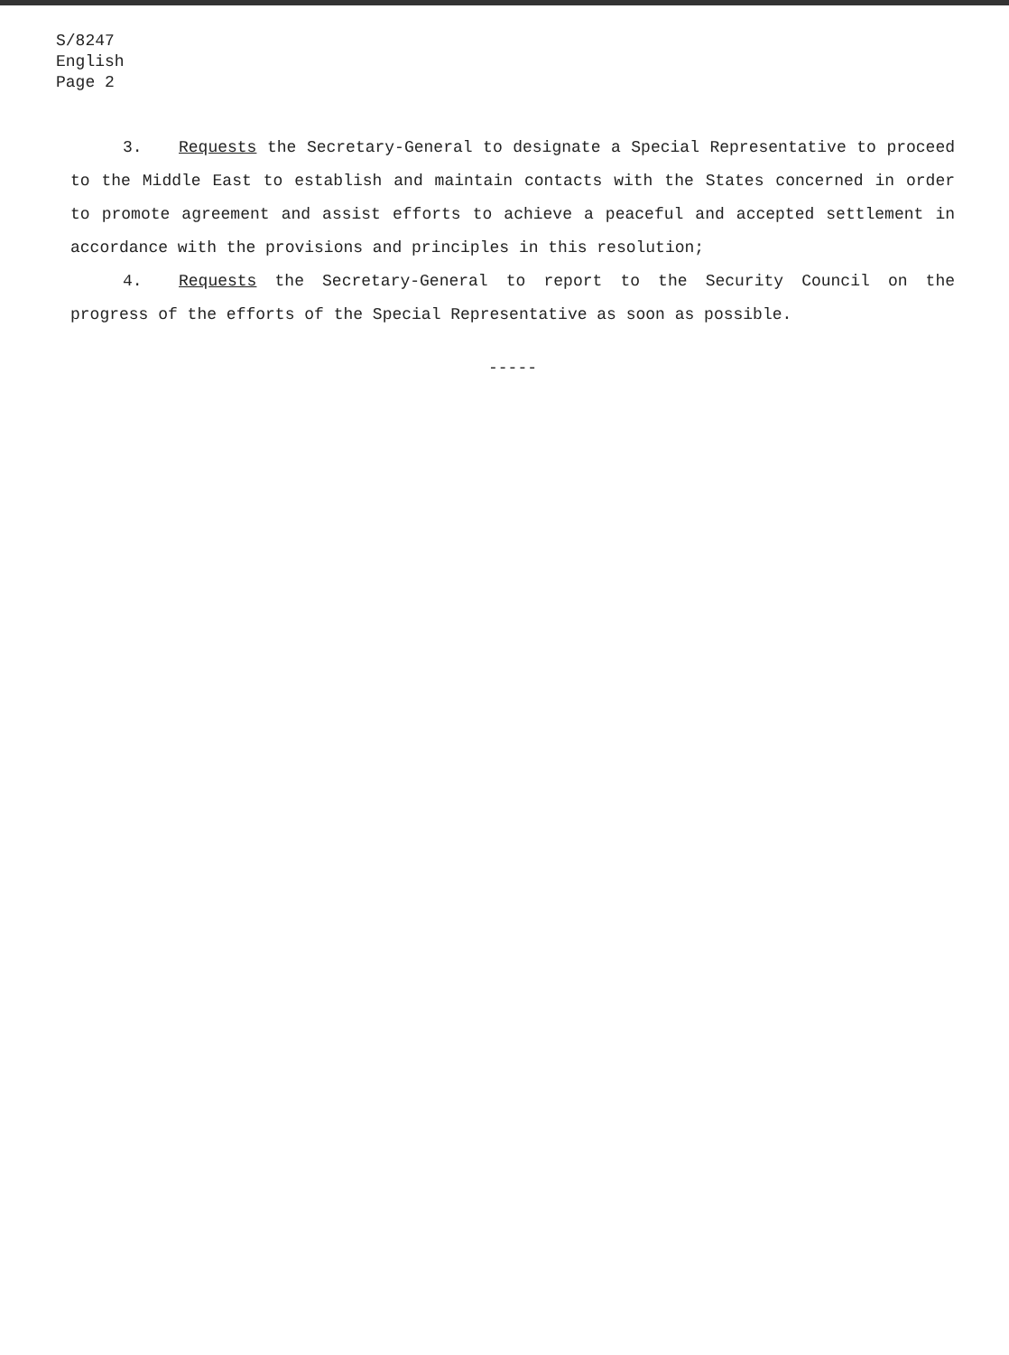S/8247
English
Page 2
3. Requests the Secretary-General to designate a Special Representative to proceed to the Middle East to establish and maintain contacts with the States concerned in order to promote agreement and assist efforts to achieve a peaceful and accepted settlement in accordance with the provisions and principles in this resolution;
4. Requests the Secretary-General to report to the Security Council on the progress of the efforts of the Special Representative as soon as possible.
-----